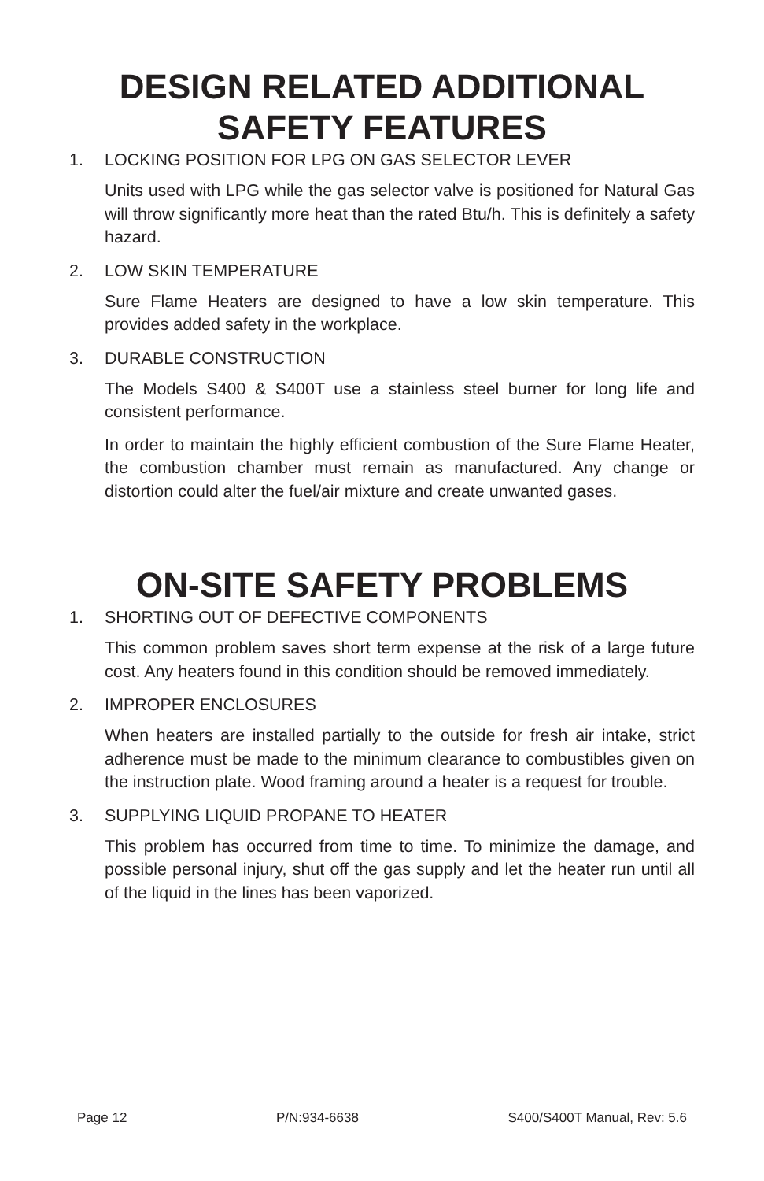DESIGN RELATED ADDITIONAL
SAFETY FEATURES
1. LOCKING POSITION FOR LPG ON GAS SELECTOR LEVER
Units used with LPG while the gas selector valve is positioned for Natural Gas will throw significantly more heat than the rated Btu/h. This is definitely a safety hazard.
2. LOW SKIN TEMPERATURE
Sure Flame Heaters are designed to have a low skin temperature. This provides added safety in the workplace.
3. DURABLE CONSTRUCTION
The Models S400 & S400T use a stainless steel burner for long life and consistent performance.
In order to maintain the highly efficient combustion of the Sure Flame Heater, the combustion chamber must remain as manufactured. Any change or distortion could alter the fuel/air mixture and create unwanted gases.
ON-SITE SAFETY PROBLEMS
1. SHORTING OUT OF DEFECTIVE COMPONENTS
This common problem saves short term expense at the risk of a large future cost. Any heaters found in this condition should be removed immediately.
2. IMPROPER ENCLOSURES
When heaters are installed partially to the outside for fresh air intake, strict adherence must be made to the minimum clearance to combustibles given on the instruction plate. Wood framing around a heater is a request for trouble.
3. SUPPLYING LIQUID PROPANE TO HEATER
This problem has occurred from time to time. To minimize the damage, and possible personal injury, shut off the gas supply and let the heater run until all of the liquid in the lines has been vaporized.
Page 12 P/N:934-6638 S400/S400T Manual, Rev: 5.6